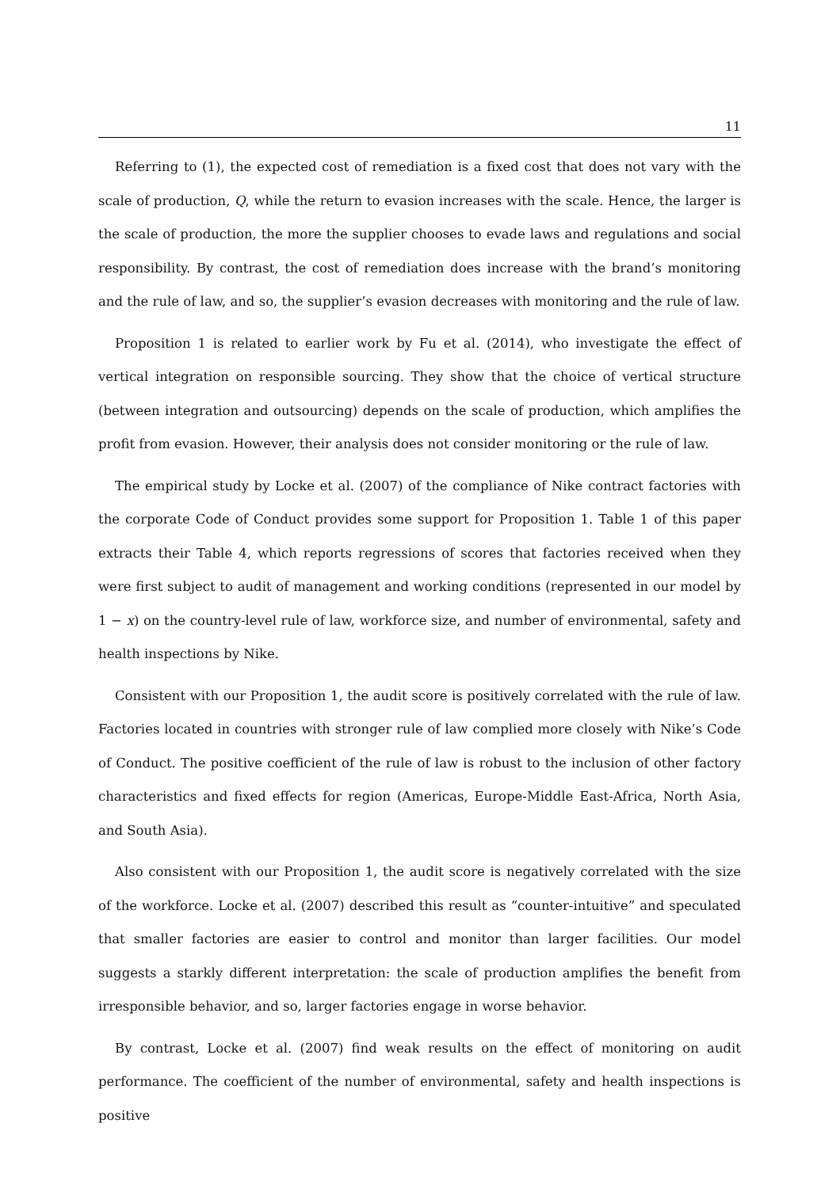11
Referring to (1), the expected cost of remediation is a fixed cost that does not vary with the scale of production, Q, while the return to evasion increases with the scale. Hence, the larger is the scale of production, the more the supplier chooses to evade laws and regulations and social responsibility. By contrast, the cost of remediation does increase with the brand’s monitoring and the rule of law, and so, the supplier’s evasion decreases with monitoring and the rule of law.
Proposition 1 is related to earlier work by Fu et al. (2014), who investigate the effect of vertical integration on responsible sourcing. They show that the choice of vertical structure (between integration and outsourcing) depends on the scale of production, which amplifies the profit from evasion. However, their analysis does not consider monitoring or the rule of law.
The empirical study by Locke et al. (2007) of the compliance of Nike contract factories with the corporate Code of Conduct provides some support for Proposition 1. Table 1 of this paper extracts their Table 4, which reports regressions of scores that factories received when they were first subject to audit of management and working conditions (represented in our model by 1 − x) on the country-level rule of law, workforce size, and number of environmental, safety and health inspections by Nike.
Consistent with our Proposition 1, the audit score is positively correlated with the rule of law. Factories located in countries with stronger rule of law complied more closely with Nike’s Code of Conduct. The positive coefficient of the rule of law is robust to the inclusion of other factory characteristics and fixed effects for region (Americas, Europe-Middle East-Africa, North Asia, and South Asia).
Also consistent with our Proposition 1, the audit score is negatively correlated with the size of the workforce. Locke et al. (2007) described this result as “counter-intuitive” and speculated that smaller factories are easier to control and monitor than larger facilities. Our model suggests a starkly different interpretation: the scale of production amplifies the benefit from irresponsible behavior, and so, larger factories engage in worse behavior.
By contrast, Locke et al. (2007) find weak results on the effect of monitoring on audit performance. The coefficient of the number of environmental, safety and health inspections is positive